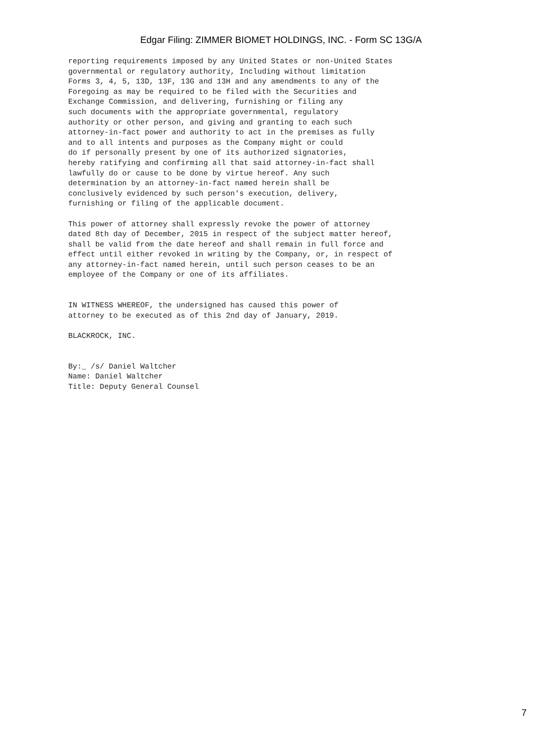Edgar Filing: ZIMMER BIOMET HOLDINGS, INC. - Form SC 13G/A
reporting requirements imposed by any United States or non-United States
governmental or regulatory authority, Including without limitation
Forms 3, 4, 5, 13D, 13F, 13G and 13H and any amendments to any of the
Foregoing as may be required to be filed with the Securities and
Exchange Commission, and delivering, furnishing or filing any
such documents with the appropriate governmental, regulatory
authority or other person, and giving and granting to each such
attorney-in-fact power and authority to act in the premises as fully
and to all intents and purposes as the Company might or could
do if personally present by one of its authorized signatories,
hereby ratifying and confirming all that said attorney-in-fact shall
lawfully do or cause to be done by virtue hereof. Any such
determination by an attorney-in-fact named herein shall be
conclusively evidenced by such person's execution, delivery,
furnishing or filing of the applicable document.

This power of attorney shall expressly revoke the power of attorney
dated 8th day of December, 2015 in respect of the subject matter hereof,
shall be valid from the date hereof and shall remain in full force and
effect until either revoked in writing by the Company, or, in respect of
any attorney-in-fact named herein, until such person ceases to be an
employee of the Company or one of its affiliates.


IN WITNESS WHEREOF, the undersigned has caused this power of
attorney to be executed as of this 2nd day of January, 2019.

BLACKROCK, INC.


By:_ /s/ Daniel Waltcher
Name: Daniel Waltcher
Title: Deputy General Counsel
7